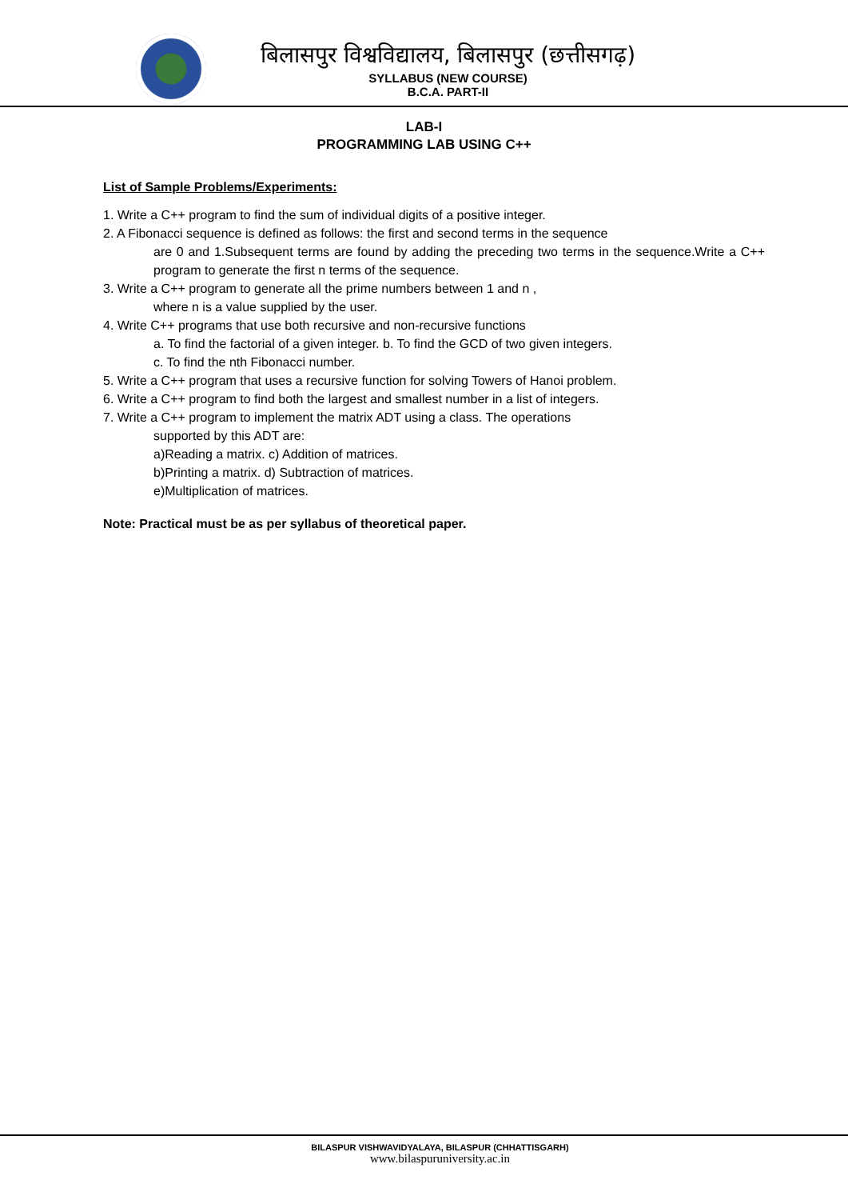बिलासपुर विश्वविद्यालय, बिलासपुर (छत्तीसगढ़)
SYLLABUS (NEW COURSE)
B.C.A. PART-II
LAB-I
PROGRAMMING LAB USING C++
List of Sample Problems/Experiments:
1. Write a C++ program to find the sum of individual digits of a positive integer.
2. A Fibonacci sequence is defined as follows: the first and second terms in the sequence
are 0 and 1.Subsequent terms are found by adding the preceding two terms in the sequence.Write a C++ program to generate the first n terms of the sequence.
3. Write a C++ program to generate all the prime numbers between 1 and n ,
where n is a value supplied by the user.
4. Write C++ programs that use both recursive and non-recursive functions
a. To find the factorial of a given integer. b. To find the GCD of two given integers.
c. To find the nth Fibonacci number.
5. Write a C++ program that uses a recursive function for solving Towers of Hanoi problem.
6. Write a C++ program to find both the largest and smallest number in a list of integers.
7. Write a C++ program to implement the matrix ADT using a class. The operations
supported by this ADT are:
a)Reading a matrix. c) Addition of matrices.
b)Printing a matrix. d) Subtraction of matrices.
e)Multiplication of matrices.
Note: Practical must be as per syllabus of theoretical paper.
BILASPUR VISHWAVIDYALAYA, BILASPUR (CHHATTISGARH)
www.bilaspuruniversity.ac.in